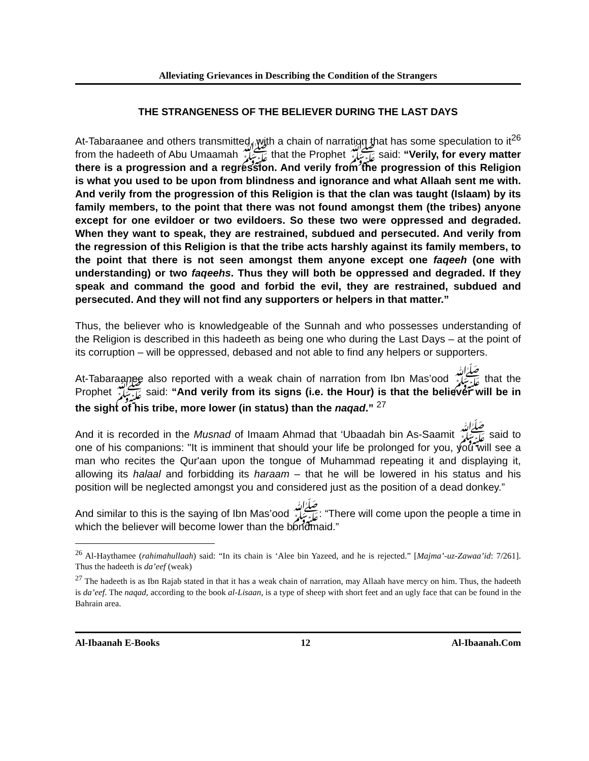Alleviating Grievances in Describing the Condition of the Strangers
THE STRANGENESS OF THE BELIEVER DURING THE LAST DAYS
At-Tabaraanee and others transmitted, with a chain of narration that has some speculation to it<sup>26</sup> from the hadeeth of Abu Umaamah ﷺ that the Prophet ﷺ said: “Verily, for every matter there is a progression and a regression. And verily from the progression of this Religion is what you used to be upon from blindness and ignorance and what Allaah sent me with. And verily from the progression of this Religion is that the clan was taught (Islaam) by its family members, to the point that there was not found amongst them (the tribes) anyone except for one evildoer or two evildoers. So these two were oppressed and degraded. When they want to speak, they are restrained, subdued and persecuted. And verily from the regression of this Religion is that the tribe acts harshly against its family members, to the point that there is not seen amongst them anyone except one faqeeh (one with understanding) or two faqeehs. Thus they will both be oppressed and degraded. If they speak and command the good and forbid the evil, they are restrained, subdued and persecuted. And they will not find any supporters or helpers in that matter.”
Thus, the believer who is knowledgeable of the Sunnah and who possesses understanding of the Religion is described in this hadeeth as being one who during the Last Days – at the point of its corruption – will be oppressed, debased and not able to find any helpers or supporters.
At-Tabaraanee also reported with a weak chain of narration from Ibn Mas’ood ﷺ that the Prophet ﷺ said: “And verily from its signs (i.e. the Hour) is that the believer will be in the sight of his tribe, more lower (in status) than the naqad.” <sup>27</sup>
And it is recorded in the Musnad of Imaam Ahmad that ‘Ubaadah bin As-Saamit ﷺ said to one of his companions: "It is imminent that should your life be prolonged for you, you will see a man who recites the Qur'aan upon the tongue of Muhammad repeating it and displaying it, allowing its halaal and forbidding its haraam – that he will be lowered in his status and his position will be neglected amongst you and considered just as the position of a dead donkey.”
And similar to this is the saying of Ibn Mas’ood ﷺ: “There will come upon the people a time in which the believer will become lower than the bondmaid.”
<sup>26</sup> Al-Haythamee (rahimahullaah) said: “In its chain is ‘Alee bin Yazeed, and he is rejected.” [Majma’-uz-Zawaa’id: 7/261]. Thus the hadeeth is da’eef (weak)
<sup>27</sup> The hadeeth is as Ibn Rajab stated in that it has a weak chain of narration, may Allaah have mercy on him. Thus, the hadeeth is da’eef. The naqad, according to the book al-Lisaan, is a type of sheep with short feet and an ugly face that can be found in the Bahrain area.
Al-Ibaanah E-Books 12 Al-Ibaanah.Com